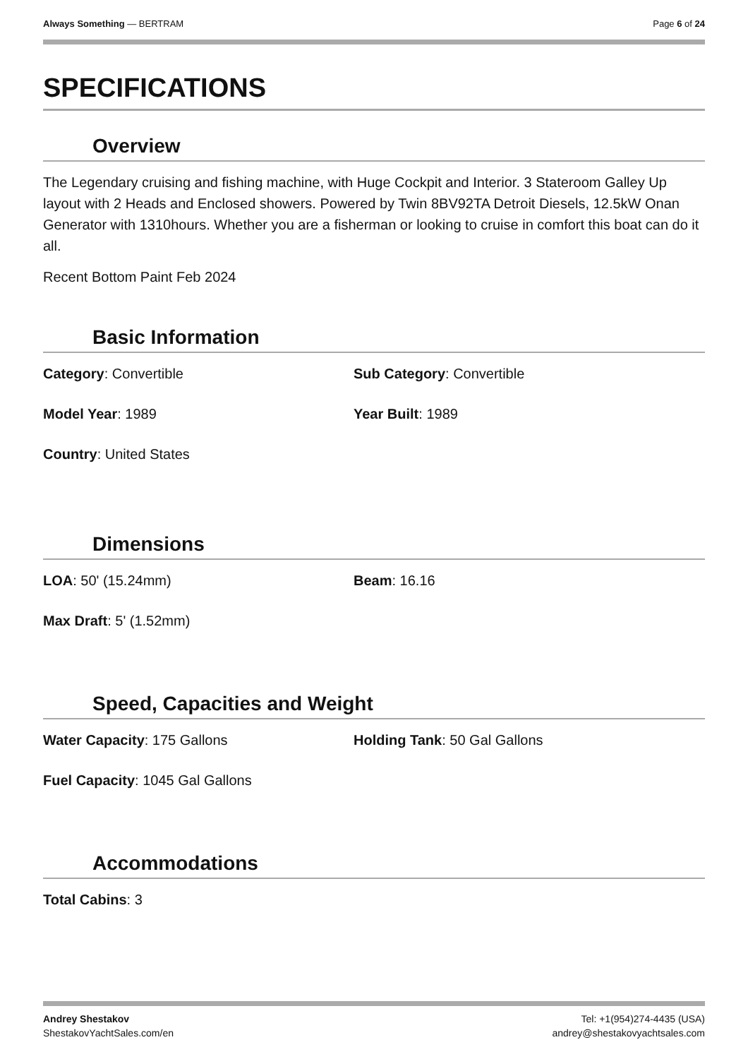Always Something — BERTRAM Page 6 of 24
SPECIFICATIONS
Overview
The Legendary cruising and fishing machine, with Huge Cockpit and Interior. 3 Stateroom Galley Up layout with 2 Heads and Enclosed showers. Powered by Twin 8BV92TA Detroit Diesels, 12.5kW Onan Generator with 1310hours. Whether you are a fisherman or looking to cruise in comfort this boat can do it all.
Recent Bottom Paint Feb 2024
Basic Information
Category: Convertible
Sub Category: Convertible
Model Year: 1989
Year Built: 1989
Country: United States
Dimensions
LOA: 50' (15.24mm)
Beam: 16.16
Max Draft: 5' (1.52mm)
Speed, Capacities and Weight
Water Capacity: 175 Gallons
Holding Tank: 50 Gal Gallons
Fuel Capacity: 1045 Gal Gallons
Accommodations
Total Cabins: 3
Andrey Shestakov
ShestakovYachtSales.com/en
Tel: +1(954)274-4435 (USA)
andrey@shestakovyachtsales.com